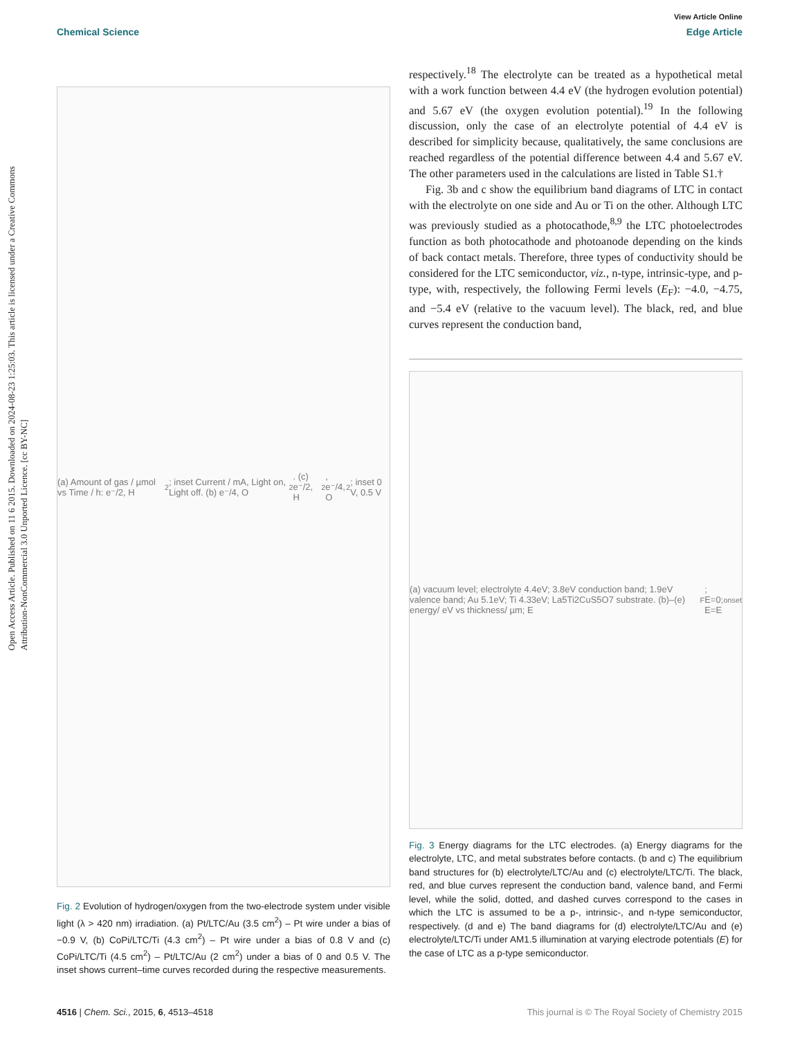Open Access Article. Published on 11 6 2015. Downloaded on 2024-08-23 1:25:03. This article is licensed under a Creative Commons Attribution-NonCommercial 3.0 Unported Licence. [cc BY-NC]
View Article Online
Chemical Science Edge Article
(a) Amount of gas / µmol vs Time / h: e⁻/2, H<sub>2</sub>; inset Current / mA, Light on, Light off. (b) e⁻/4, O<sub>2</sub>. (c) e⁻/2, H<sub>2</sub>, e⁻/4, O<sub>2</sub>; inset 0 V, 0.5 V
Fig. 2 Evolution of hydrogen/oxygen from the two-electrode system under visible light (λ > 420 nm) irradiation. (a) Pt/LTC/Au (3.5 cm<sup>2</sup>) – Pt wire under a bias of −0.9 V, (b) CoPi/LTC/Ti (4.3 cm<sup>2</sup>) – Pt wire under a bias of 0.8 V and (c) CoPi/LTC/Ti (4.5 cm<sup>2</sup>) – Pt/LTC/Au (2 cm<sup>2</sup>) under a bias of 0 and 0.5 V. The inset shows current–time curves recorded during the respective measurements.
respectively.<sup>18</sup> The electrolyte can be treated as a hypothetical metal with a work function between 4.4 eV (the hydrogen evolution potential) and 5.67 eV (the oxygen evolution potential).<sup>19</sup> In the following discussion, only the case of an electrolyte potential of 4.4 eV is described for simplicity because, qualitatively, the same conclusions are reached regardless of the potential difference between 4.4 and 5.67 eV. The other parameters used in the calculations are listed in Table S1.†
Fig. 3b and c show the equilibrium band diagrams of LTC in contact with the electrolyte on one side and Au or Ti on the other. Although LTC was previously studied as a photocathode,<sup>8,9</sup> the LTC photoelectrodes function as both photocathode and photoanode depending on the kinds of back contact metals. Therefore, three types of conductivity should be considered for the LTC semiconductor, viz., n-type, intrinsic-type, and p-type, with, respectively, the following Fermi levels (E<sub>F</sub>): −4.0, −4.75, and −5.4 eV (relative to the vacuum level). The black, red, and blue curves represent the conduction band,
(a) vacuum level; electrolyte 4.4eV; 3.8eV conduction band; 1.9eV valence band; Au 5.1eV; Ti 4.33eV; La5Ti2CuS5O7 substrate. (b)–(e) energy/ eV vs thickness/ µm; E<sub>F</sub>; E=0; E=E<sub>onset</sub>
Fig. 3 Energy diagrams for the LTC electrodes. (a) Energy diagrams for the electrolyte, LTC, and metal substrates before contacts. (b and c) The equilibrium band structures for (b) electrolyte/LTC/Au and (c) electrolyte/LTC/Ti. The black, red, and blue curves represent the conduction band, valence band, and Fermi level, while the solid, dotted, and dashed curves correspond to the cases in which the LTC is assumed to be a p-, intrinsic-, and n-type semiconductor, respectively. (d and e) The band diagrams for (d) electrolyte/LTC/Au and (e) electrolyte/LTC/Ti under AM1.5 illumination at varying electrode potentials (E) for the case of LTC as a p-type semiconductor.
4516 | Chem. Sci., 2015, 6, 4513–4518 This journal is © The Royal Society of Chemistry 2015